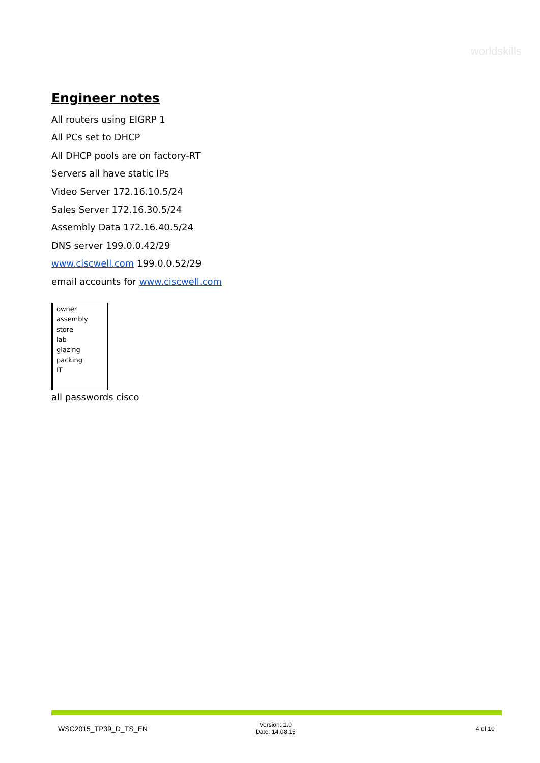worldskills
Engineer notes
All routers using EIGRP 1
All PCs set to DHCP
All DHCP pools are on factory-RT
Servers all have static IPs
Video Server 172.16.10.5/24
Sales Server 172.16.30.5/24
Assembly Data 172.16.40.5/24
DNS server 199.0.0.42/29
www.ciscwell.com 199.0.0.52/29
email accounts for www.ciscwell.com
owner
assembly
store
lab
glazing
packing
IT
all passwords cisco
WSC2015_TP39_D_TS_EN
Version: 1.0
Date: 14.08.15
4 of 10